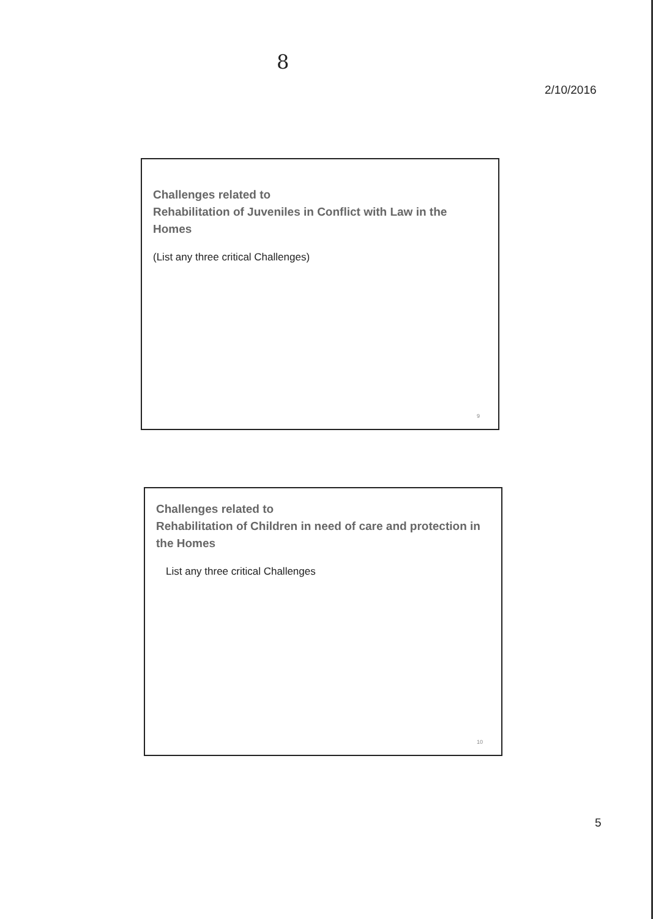8
2/10/2016
Challenges related to
Rehabilitation of Juveniles in Conflict with Law in the Homes
(List any three critical Challenges)
9
Challenges related to
Rehabilitation of Children in need of care and protection in the Homes
List any three critical Challenges
10
5